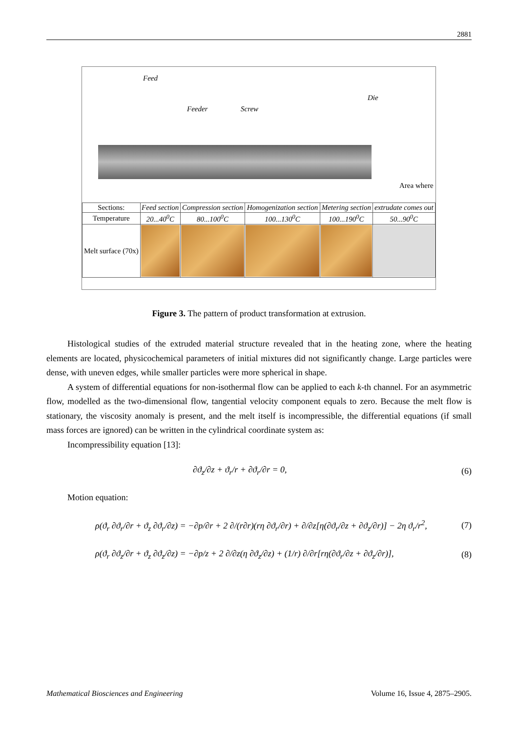2881
Feed
Feeder Screw
Die
Area where
| Sections: | Feed section | Compression section | Homogenization section | Metering section | extrudate comes out |
| Temperature | 20...40<sup>0</sup>C | 80...100<sup>0</sup>C | 100...130<sup>0</sup>C | 100...190<sup>0</sup>C | 50...90<sup>0</sup>C |
| Melt surface (70x) | | | | | |
Figure 3. The pattern of product transformation at extrusion.
Histological studies of the extruded material structure revealed that in the heating zone, where the heating elements are located, physicochemical parameters of initial mixtures did not significantly change. Large particles were dense, with uneven edges, while smaller particles were more spherical in shape.
A system of differential equations for non-isothermal flow can be applied to each k-th channel. For an asymmetric flow, modelled as the two-dimensional flow, tangential velocity component equals to zero. Because the melt flow is stationary, the viscosity anomaly is present, and the melt itself is incompressible, the differential equations (if small mass forces are ignored) can be written in the cylindrical coordinate system as:
Incompressibility equation [13]:
∂ϑ<sub>z</sub>/∂z + ϑ<sub>r</sub>/r + ∂ϑ<sub>r</sub>/∂r = 0, (6)
Motion equation:
ρ(ϑ<sub>r</sub> ∂ϑ<sub>r</sub>/∂r + ϑ<sub>z</sub> ∂ϑ<sub>r</sub>/∂z) = −∂p/∂r + 2 ∂/(r∂r)(rη ∂ϑ<sub>r</sub>/∂r) + ∂/∂z[η(∂ϑ<sub>r</sub>/∂z + ∂ϑ<sub>z</sub>/∂r)] − 2η ϑ<sub>r</sub>/r<sup>2</sup>, (7)
ρ(ϑ<sub>r</sub> ∂ϑ<sub>z</sub>/∂r + ϑ<sub>z</sub> ∂ϑ<sub>z</sub>/∂z) = −∂p/z + 2 ∂/∂z(η ∂ϑ<sub>z</sub>/∂z) + (1/r) ∂/∂r[rη(∂ϑ<sub>r</sub>/∂z + ∂ϑ<sub>z</sub>/∂r)], (8)
Mathematical Biosciences and Engineering Volume 16, Issue 4, 2875–2905.